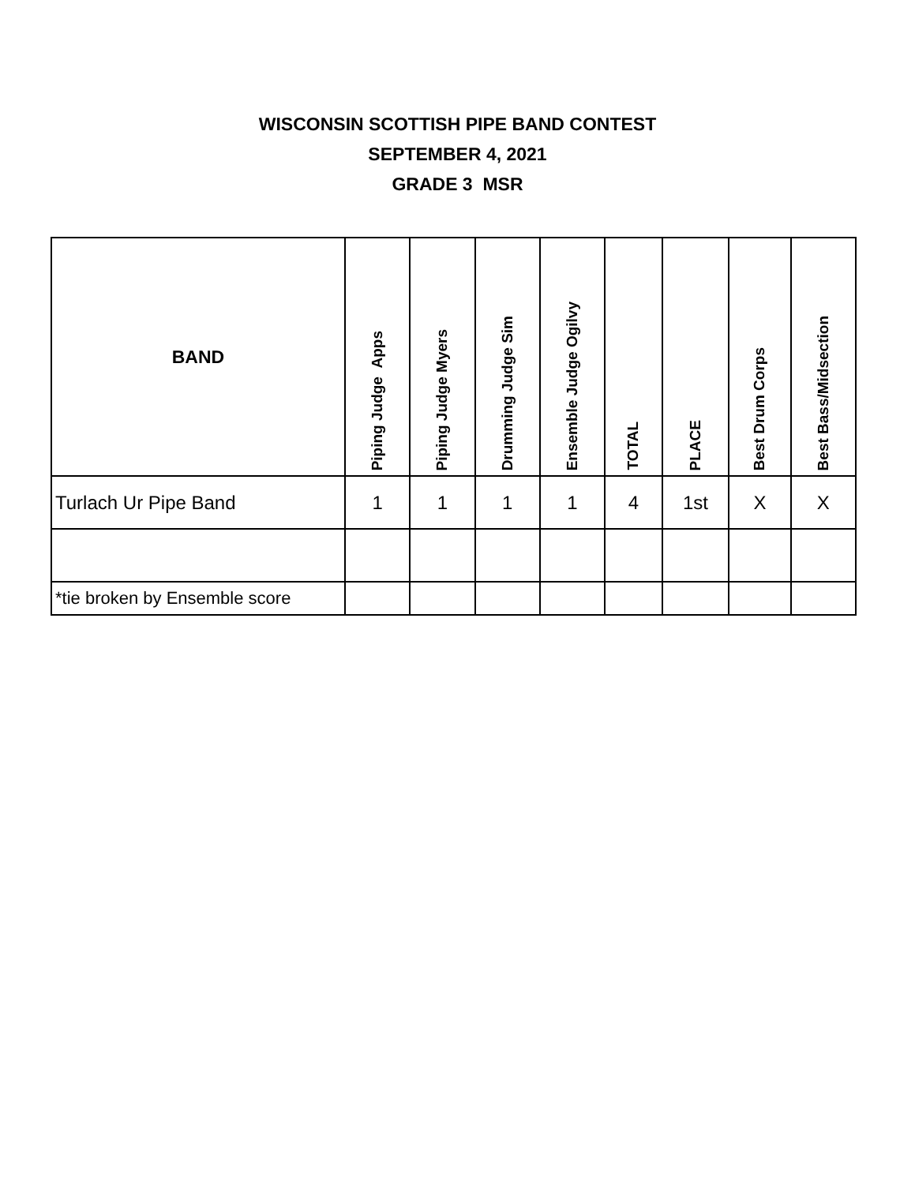WISCONSIN SCOTTISH PIPE BAND CONTEST
SEPTEMBER 4, 2021
GRADE 3 MSR
| BAND | Piping Judge Apps | Piping Judge Myers | Drumming Judge Sim | Ensemble Judge Ogilvy | TOTAL | PLACE | Best Drum Corps | Best Bass/Midsection |
| --- | --- | --- | --- | --- | --- | --- | --- | --- |
| Turlach Ur Pipe Band | 1 | 1 | 1 | 1 | 4 | 1st | X | X |
| *tie broken by Ensemble score | | | | | | | | |